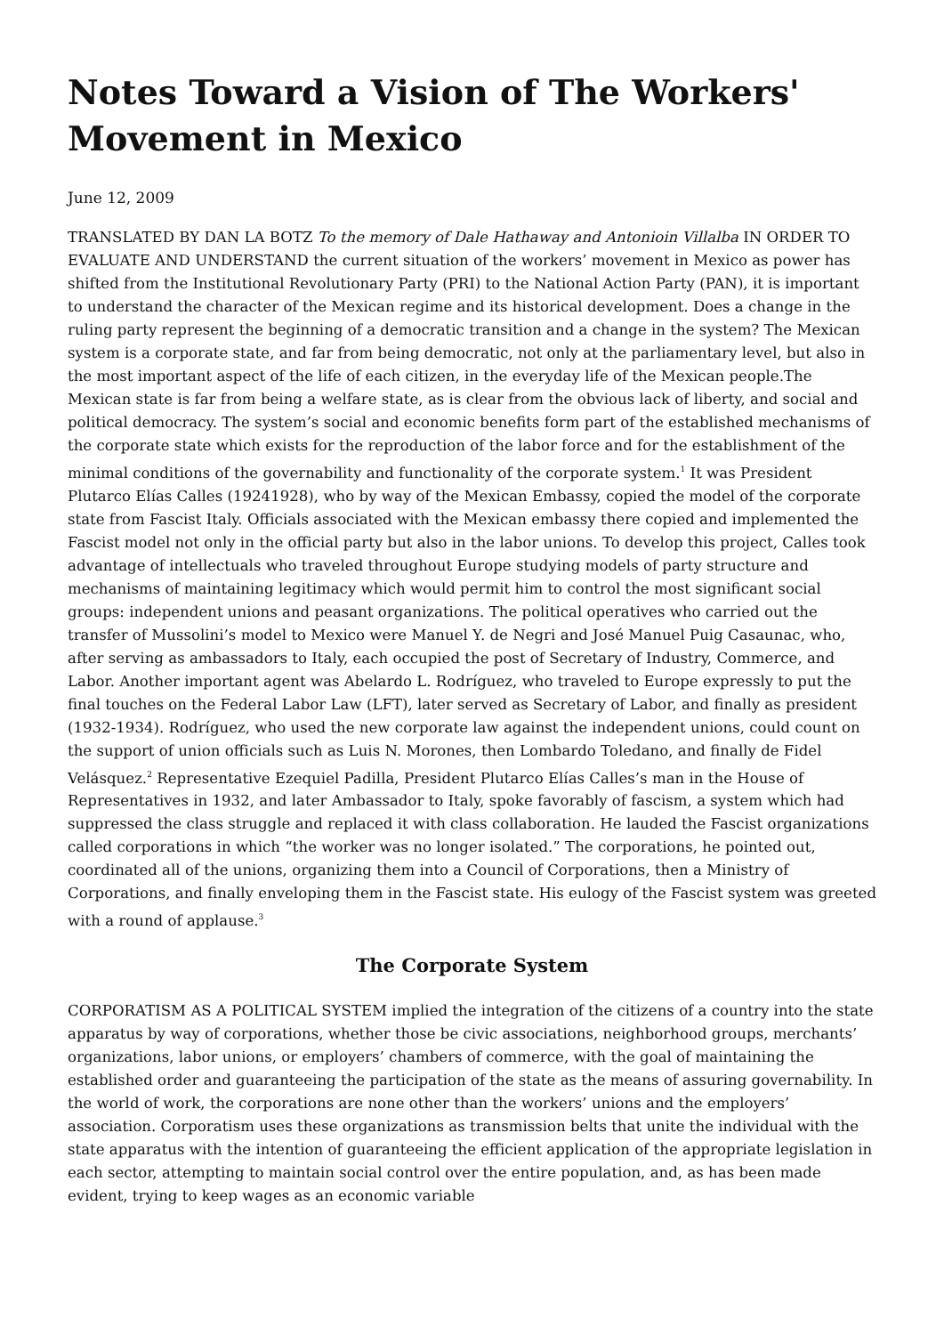Notes Toward a Vision of The Workers' Movement in Mexico
June 12, 2009
TRANSLATED BY DAN LA BOTZ To the memory of Dale Hathaway and Antonioin Villalba IN ORDER TO EVALUATE AND UNDERSTAND the current situation of the workers’ movement in Mexico as power has shifted from the Institutional Revolutionary Party (PRI) to the National Action Party (PAN), it is important to understand the character of the Mexican regime and its historical development. Does a change in the ruling party represent the beginning of a democratic transition and a change in the system? The Mexican system is a corporate state, and far from being democratic, not only at the parliamentary level, but also in the most important aspect of the life of each citizen, in the everyday life of the Mexican people.The Mexican state is far from being a welfare state, as is clear from the obvious lack of liberty, and social and political democracy. The system’s social and economic benefits form part of the established mechanisms of the corporate state which exists for the reproduction of the labor force and for the establishment of the minimal conditions of the governability and functionality of the corporate system.<sup>1</sup> It was President Plutarco Elías Calles (19241928), who by way of the Mexican Embassy, copied the model of the corporate state from Fascist Italy. Officials associated with the Mexican embassy there copied and implemented the Fascist model not only in the official party but also in the labor unions. To develop this project, Calles took advantage of intellectuals who traveled throughout Europe studying models of party structure and mechanisms of maintaining legitimacy which would permit him to control the most significant social groups: independent unions and peasant organizations. The political operatives who carried out the transfer of Mussolini’s model to Mexico were Manuel Y. de Negri and José Manuel Puig Casaunac, who, after serving as ambassadors to Italy, each occupied the post of Secretary of Industry, Commerce, and Labor. Another important agent was Abelardo L. Rodríguez, who traveled to Europe expressly to put the final touches on the Federal Labor Law (LFT), later served as Secretary of Labor, and finally as president (1932-1934). Rodríguez, who used the new corporate law against the independent unions, could count on the support of union officials such as Luis N. Morones, then Lombardo Toledano, and finally de Fidel Velásquez.<sup>2</sup> Representative Ezequiel Padilla, President Plutarco Elías Calles’s man in the House of Representatives in 1932, and later Ambassador to Italy, spoke favorably of fascism, a system which had suppressed the class struggle and replaced it with class collaboration. He lauded the Fascist organizations called corporations in which “the worker was no longer isolated.” The corporations, he pointed out, coordinated all of the unions, organizing them into a Council of Corporations, then a Ministry of Corporations, and finally enveloping them in the Fascist state. His eulogy of the Fascist system was greeted with a round of applause.<sup>3</sup>
The Corporate System
CORPORATISM AS A POLITICAL SYSTEM implied the integration of the citizens of a country into the state apparatus by way of corporations, whether those be civic associations, neighborhood groups, merchants’ organizations, labor unions, or employers’ chambers of commerce, with the goal of maintaining the established order and guaranteeing the participation of the state as the means of assuring governability. In the world of work, the corporations are none other than the workers’ unions and the employers’ association. Corporatism uses these organizations as transmission belts that unite the individual with the state apparatus with the intention of guaranteeing the efficient application of the appropriate legislation in each sector, attempting to maintain social control over the entire population, and, as has been made evident, trying to keep wages as an economic variable